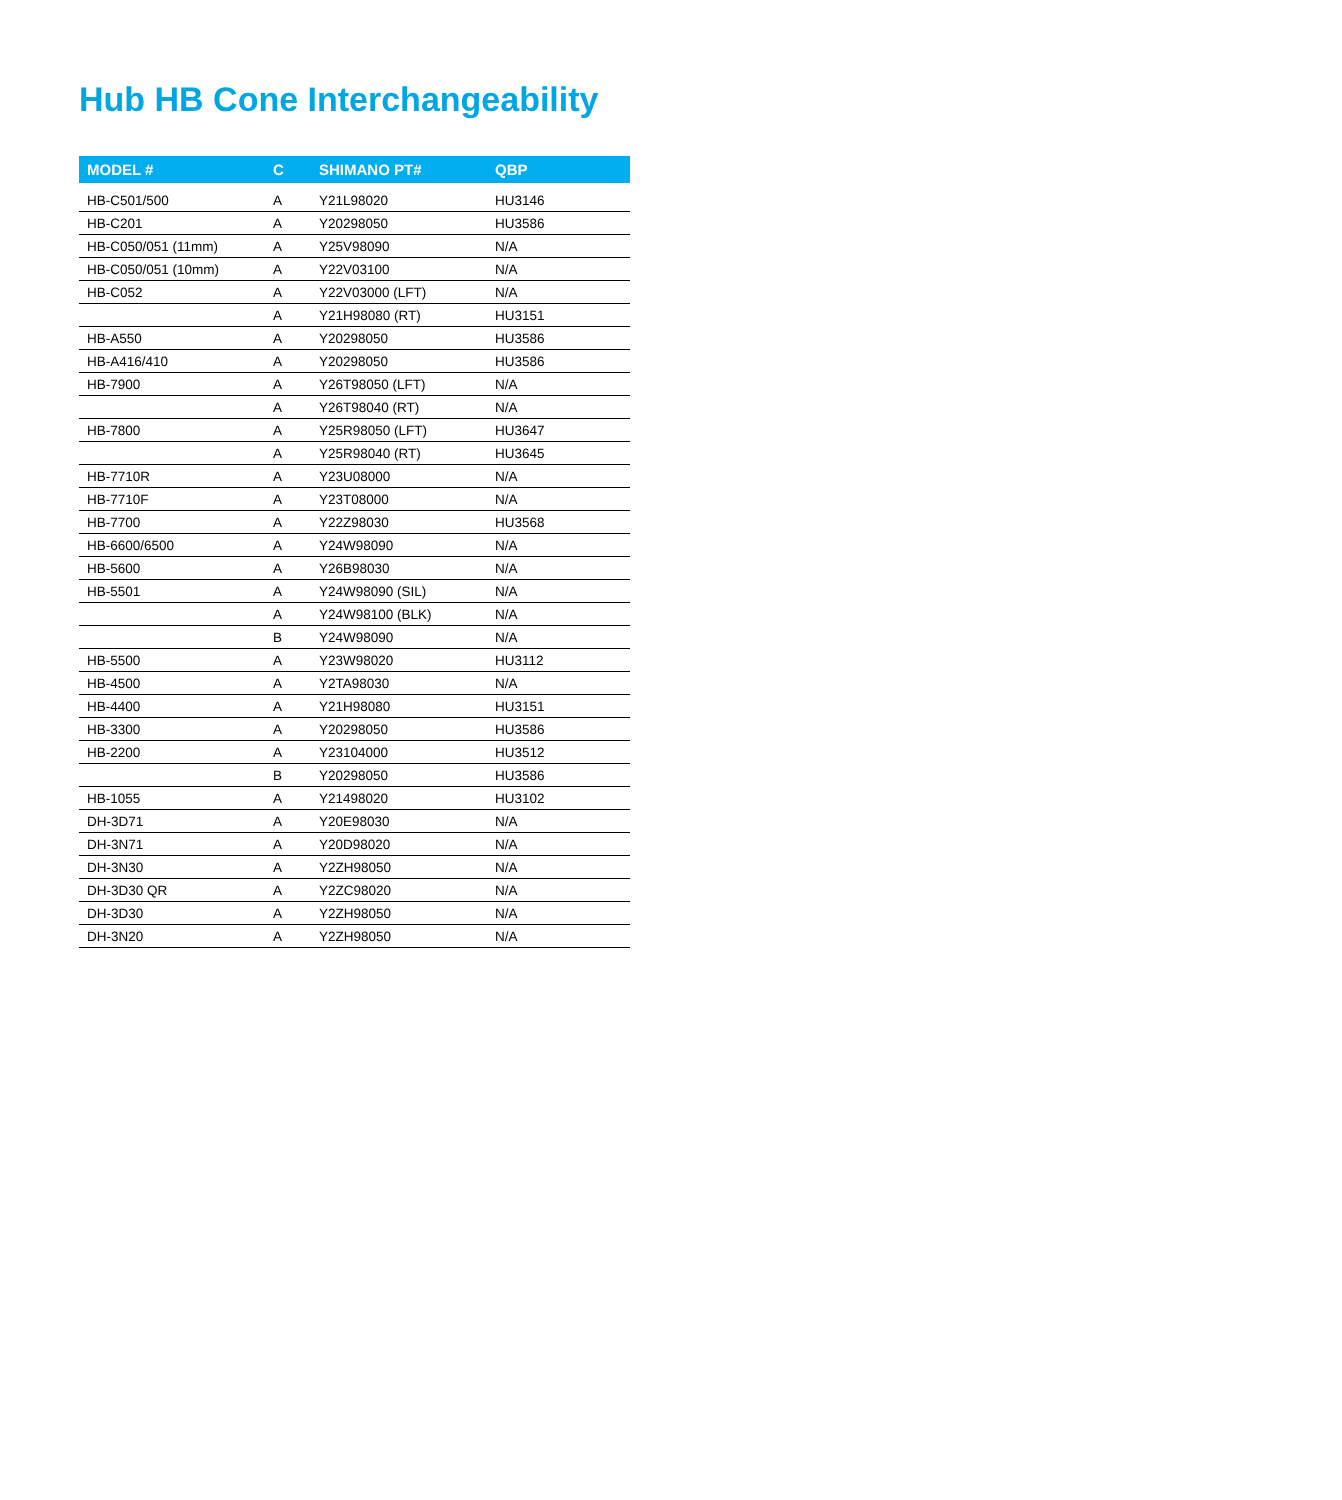Hub HB Cone Interchangeability
| MODEL # | C | SHIMANO PT# | QBP |
| --- | --- | --- | --- |
| HB-C501/500 | A | Y21L98020 | HU3146 |
| HB-C201 | A | Y20298050 | HU3586 |
| HB-C050/051 (11mm) | A | Y25V98090 | N/A |
| HB-C050/051 (10mm) | A | Y22V03100 | N/A |
| HB-C052 | A | Y22V03000 (LFT) | N/A |
| | A | Y21H98080 (RT) | HU3151 |
| HB-A550 | A | Y20298050 | HU3586 |
| HB-A416/410 | A | Y20298050 | HU3586 |
| HB-7900 | A | Y26T98050 (LFT) | N/A |
| | A | Y26T98040 (RT) | N/A |
| HB-7800 | A | Y25R98050 (LFT) | HU3647 |
| | A | Y25R98040 (RT) | HU3645 |
| HB-7710R | A | Y23U08000 | N/A |
| HB-7710F | A | Y23T08000 | N/A |
| HB-7700 | A | Y22Z98030 | HU3568 |
| HB-6600/6500 | A | Y24W98090 | N/A |
| HB-5600 | A | Y26B98030 | N/A |
| HB-5501 | A | Y24W98090 (SIL) | N/A |
| | A | Y24W98100 (BLK) | N/A |
| | B | Y24W98090 | N/A |
| HB-5500 | A | Y23W98020 | HU3112 |
| HB-4500 | A | Y2TA98030 | N/A |
| HB-4400 | A | Y21H98080 | HU3151 |
| HB-3300 | A | Y20298050 | HU3586 |
| HB-2200 | A | Y23104000 | HU3512 |
| | B | Y20298050 | HU3586 |
| HB-1055 | A | Y21498020 | HU3102 |
| DH-3D71 | A | Y20E98030 | N/A |
| DH-3N71 | A | Y20D98020 | N/A |
| DH-3N30 | A | Y2ZH98050 | N/A |
| DH-3D30 QR | A | Y2ZC98020 | N/A |
| DH-3D30 | A | Y2ZH98050 | N/A |
| DH-3N20 | A | Y2ZH98050 | N/A |